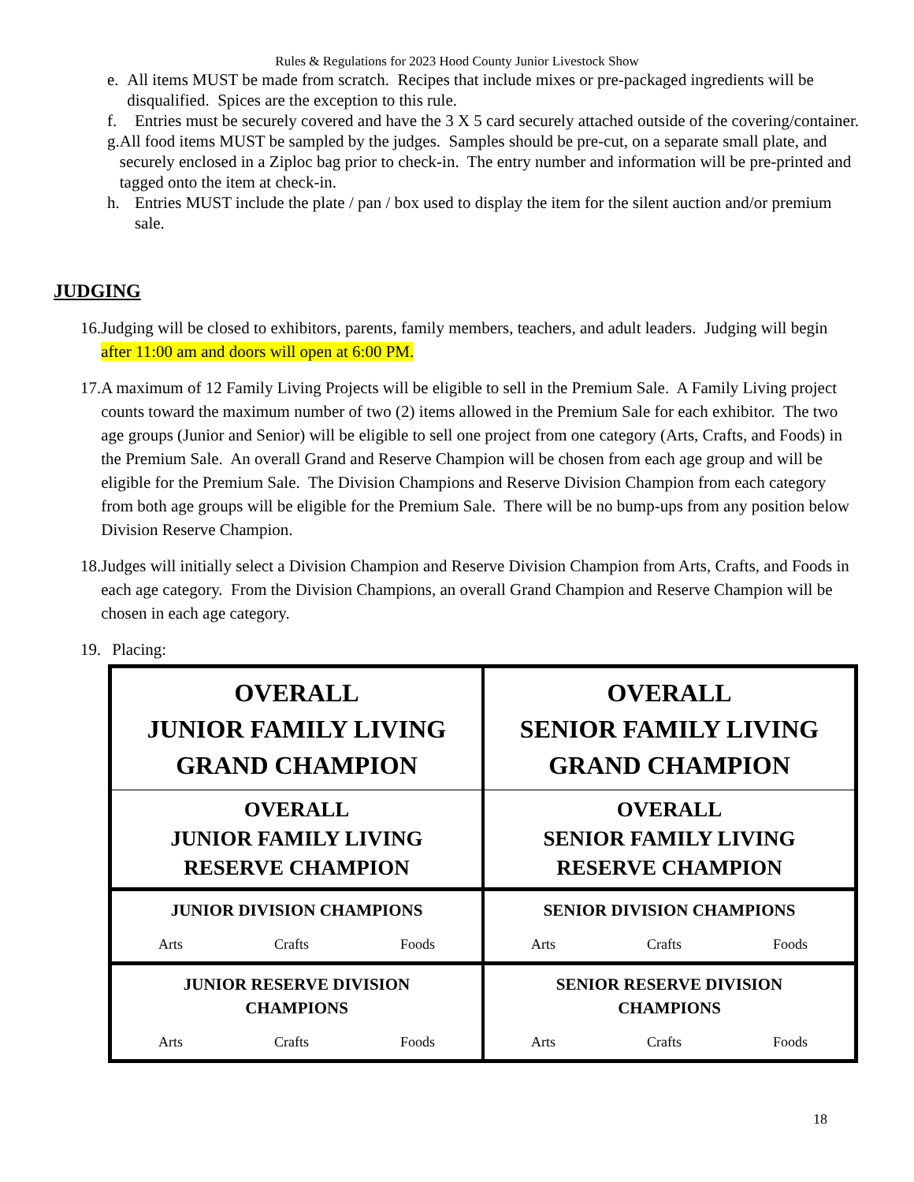Rules & Regulations for 2023 Hood County Junior Livestock Show
e. All items MUST be made from scratch. Recipes that include mixes or pre-packaged ingredients will be disqualified. Spices are the exception to this rule.
f. Entries must be securely covered and have the 3 X 5 card securely attached outside of the covering/container.
g. All food items MUST be sampled by the judges. Samples should be pre-cut, on a separate small plate, and securely enclosed in a Ziploc bag prior to check-in. The entry number and information will be pre-printed and tagged onto the item at check-in.
h. Entries MUST include the plate / pan / box used to display the item for the silent auction and/or premium sale.
JUDGING
16. Judging will be closed to exhibitors, parents, family members, teachers, and adult leaders. Judging will begin after 11:00 am and doors will open at 6:00 PM.
17. A maximum of 12 Family Living Projects will be eligible to sell in the Premium Sale. A Family Living project counts toward the maximum number of two (2) items allowed in the Premium Sale for each exhibitor. The two age groups (Junior and Senior) will be eligible to sell one project from one category (Arts, Crafts, and Foods) in the Premium Sale. An overall Grand and Reserve Champion will be chosen from each age group and will be eligible for the Premium Sale. The Division Champions and Reserve Division Champion from each category from both age groups will be eligible for the Premium Sale. There will be no bump-ups from any position below Division Reserve Champion.
18. Judges will initially select a Division Champion and Reserve Division Champion from Arts, Crafts, and Foods in each age category. From the Division Champions, an overall Grand Champion and Reserve Champion will be chosen in each age category.
19. Placing:
| OVERALL JUNIOR FAMILY LIVING GRAND CHAMPION | OVERALL SENIOR FAMILY LIVING GRAND CHAMPION |
| OVERALL JUNIOR FAMILY LIVING RESERVE CHAMPION | OVERALL SENIOR FAMILY LIVING RESERVE CHAMPION |
| JUNIOR DIVISION CHAMPIONS Arts Crafts Foods | SENIOR DIVISION CHAMPIONS Arts Crafts Foods |
| JUNIOR RESERVE DIVISION CHAMPIONS Arts Crafts Foods | SENIOR RESERVE DIVISION CHAMPIONS Arts Crafts Foods |
18